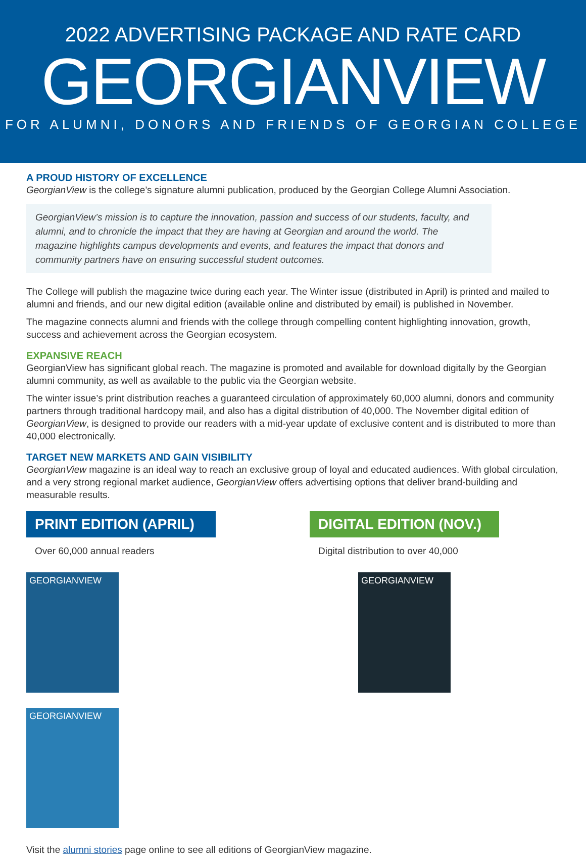2022 ADVERTISING PACKAGE AND RATE CARD
GEORGIANVIEW
FOR ALUMNI, DONORS AND FRIENDS OF GEORGIAN COLLEGE
A PROUD HISTORY OF EXCELLENCE
GeorgianView is the college’s signature alumni publication, produced by the Georgian College Alumni Association.
GeorgianView’s mission is to capture the innovation, passion and success of our students, faculty, and alumni, and to chronicle the impact that they are having at Georgian and around the world. The magazine highlights campus developments and events, and features the impact that donors and community partners have on ensuring successful student outcomes.
The College will publish the magazine twice during each year. The Winter issue (distributed in April) is printed and mailed to alumni and friends, and our new digital edition (available online and distributed by email) is published in November.
The magazine connects alumni and friends with the college through compelling content highlighting innovation, growth, success and achievement across the Georgian ecosystem.
EXPANSIVE REACH
GeorgianView has significant global reach. The magazine is promoted and available for download digitally by the Georgian alumni community, as well as available to the public via the Georgian website.
The winter issue’s print distribution reaches a guaranteed circulation of approximately 60,000 alumni, donors and community partners through traditional hardcopy mail, and also has a digital distribution of 40,000. The November digital edition of GeorgianView, is designed to provide our readers with a mid-year update of exclusive content and is distributed to more than 40,000 electronically.
TARGET NEW MARKETS AND GAIN VISIBILITY
GeorgianView magazine is an ideal way to reach an exclusive group of loyal and educated audiences. With global circulation, and a very strong regional market audience, GeorgianView offers advertising options that deliver brand-building and measurable results.
PRINT EDITION (APRIL)
Over 60,000 annual readers
GEORGIANVIEW GEORGIANVIEW
DIGITAL EDITION (NOV.)
Digital distribution to over 40,000
GEORGIANVIEW
Visit the alumni stories page online to see all editions of GeorgianView magazine.